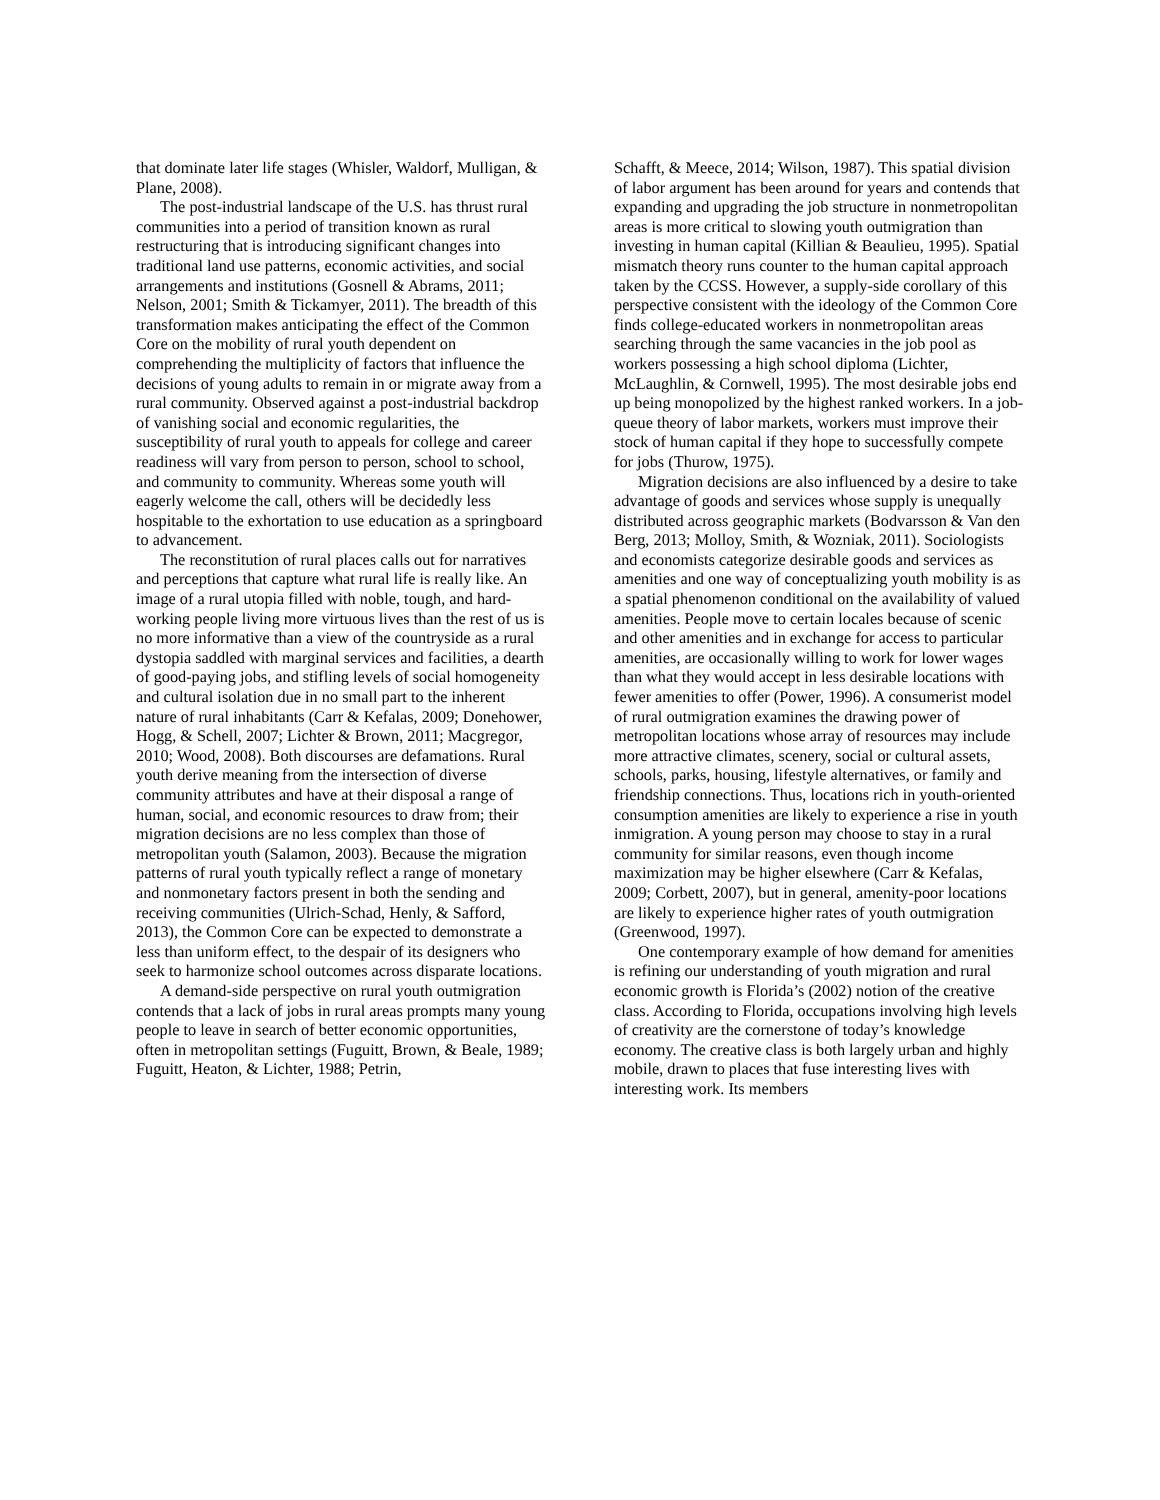that dominate later life stages (Whisler, Waldorf, Mulligan, & Plane, 2008).
The post-industrial landscape of the U.S. has thrust rural communities into a period of transition known as rural restructuring that is introducing significant changes into traditional land use patterns, economic activities, and social arrangements and institutions (Gosnell & Abrams, 2011; Nelson, 2001; Smith & Tickamyer, 2011). The breadth of this transformation makes anticipating the effect of the Common Core on the mobility of rural youth dependent on comprehending the multiplicity of factors that influence the decisions of young adults to remain in or migrate away from a rural community. Observed against a post-industrial backdrop of vanishing social and economic regularities, the susceptibility of rural youth to appeals for college and career readiness will vary from person to person, school to school, and community to community. Whereas some youth will eagerly welcome the call, others will be decidedly less hospitable to the exhortation to use education as a springboard to advancement.
The reconstitution of rural places calls out for narratives and perceptions that capture what rural life is really like. An image of a rural utopia filled with noble, tough, and hard-working people living more virtuous lives than the rest of us is no more informative than a view of the countryside as a rural dystopia saddled with marginal services and facilities, a dearth of good-paying jobs, and stifling levels of social homogeneity and cultural isolation due in no small part to the inherent nature of rural inhabitants (Carr & Kefalas, 2009; Donehower, Hogg, & Schell, 2007; Lichter & Brown, 2011; Macgregor, 2010; Wood, 2008). Both discourses are defamations. Rural youth derive meaning from the intersection of diverse community attributes and have at their disposal a range of human, social, and economic resources to draw from; their migration decisions are no less complex than those of metropolitan youth (Salamon, 2003). Because the migration patterns of rural youth typically reflect a range of monetary and nonmonetary factors present in both the sending and receiving communities (Ulrich-Schad, Henly, & Safford, 2013), the Common Core can be expected to demonstrate a less than uniform effect, to the despair of its designers who seek to harmonize school outcomes across disparate locations.
A demand-side perspective on rural youth outmigration contends that a lack of jobs in rural areas prompts many young people to leave in search of better economic opportunities, often in metropolitan settings (Fuguitt, Brown, & Beale, 1989; Fuguitt, Heaton, & Lichter, 1988; Petrin,
Schafft, & Meece, 2014; Wilson, 1987). This spatial division of labor argument has been around for years and contends that expanding and upgrading the job structure in nonmetropolitan areas is more critical to slowing youth outmigration than investing in human capital (Killian & Beaulieu, 1995). Spatial mismatch theory runs counter to the human capital approach taken by the CCSS. However, a supply-side corollary of this perspective consistent with the ideology of the Common Core finds college-educated workers in nonmetropolitan areas searching through the same vacancies in the job pool as workers possessing a high school diploma (Lichter, McLaughlin, & Cornwell, 1995). The most desirable jobs end up being monopolized by the highest ranked workers. In a job-queue theory of labor markets, workers must improve their stock of human capital if they hope to successfully compete for jobs (Thurow, 1975).
Migration decisions are also influenced by a desire to take advantage of goods and services whose supply is unequally distributed across geographic markets (Bodvarsson & Van den Berg, 2013; Molloy, Smith, & Wozniak, 2011). Sociologists and economists categorize desirable goods and services as amenities and one way of conceptualizing youth mobility is as a spatial phenomenon conditional on the availability of valued amenities. People move to certain locales because of scenic and other amenities and in exchange for access to particular amenities, are occasionally willing to work for lower wages than what they would accept in less desirable locations with fewer amenities to offer (Power, 1996). A consumerist model of rural outmigration examines the drawing power of metropolitan locations whose array of resources may include more attractive climates, scenery, social or cultural assets, schools, parks, housing, lifestyle alternatives, or family and friendship connections. Thus, locations rich in youth-oriented consumption amenities are likely to experience a rise in youth inmigration. A young person may choose to stay in a rural community for similar reasons, even though income maximization may be higher elsewhere (Carr & Kefalas, 2009; Corbett, 2007), but in general, amenity-poor locations are likely to experience higher rates of youth outmigration (Greenwood, 1997).
One contemporary example of how demand for amenities is refining our understanding of youth migration and rural economic growth is Florida’s (2002) notion of the creative class. According to Florida, occupations involving high levels of creativity are the cornerstone of today’s knowledge economy. The creative class is both largely urban and highly mobile, drawn to places that fuse interesting lives with interesting work. Its members